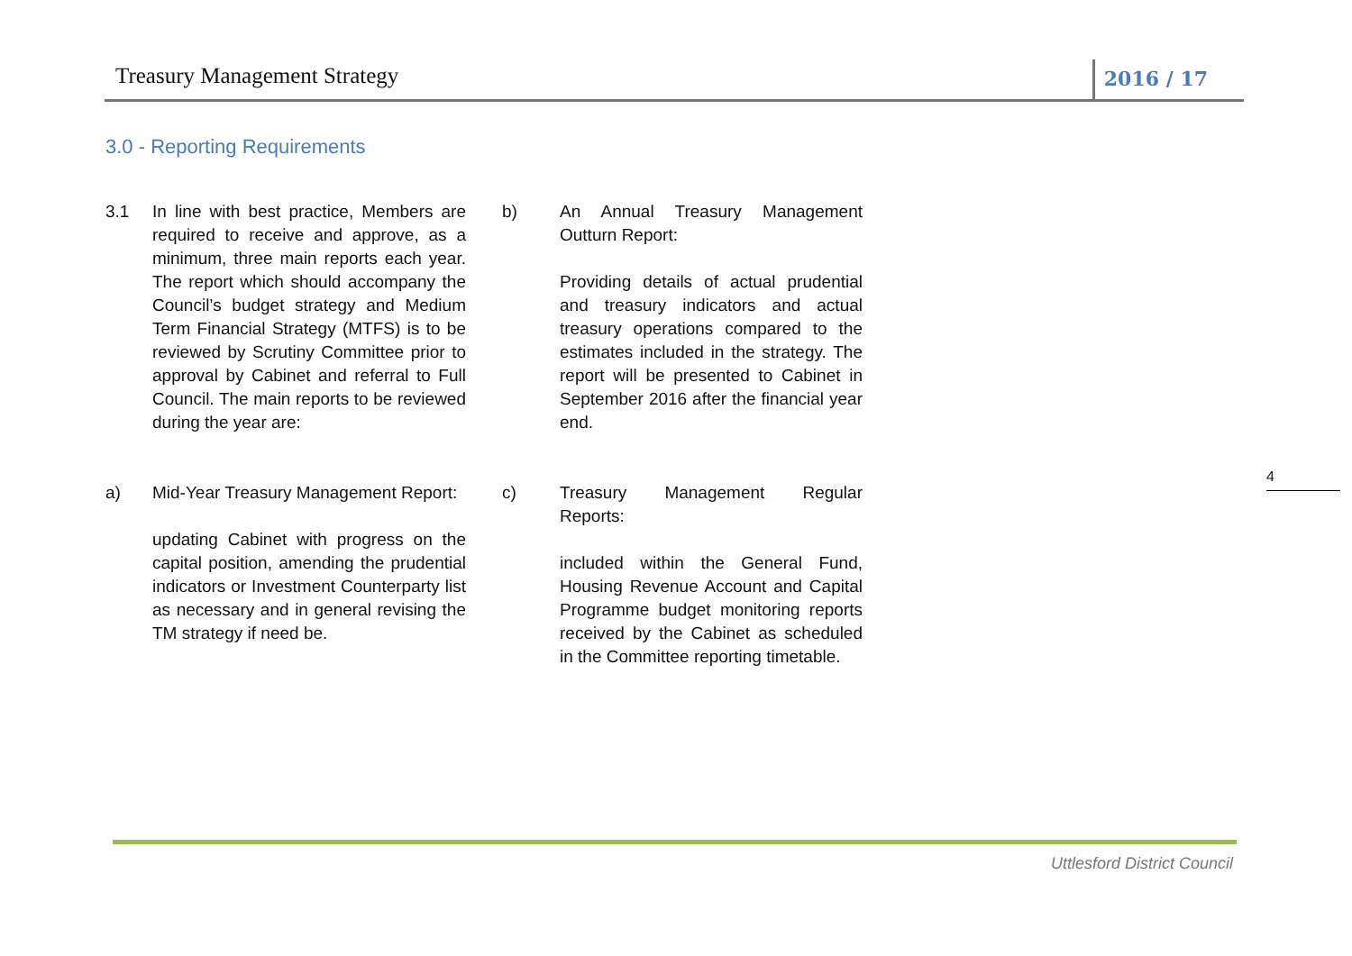Treasury Management Strategy
2016 / 17
3.0 - Reporting Requirements
3.1 In line with best practice, Members are required to receive and approve, as a minimum, three main reports each year. The report which should accompany the Council’s budget strategy and Medium Term Financial Strategy (MTFS) is to be reviewed by Scrutiny Committee prior to approval by Cabinet and referral to Full Council. The main reports to be reviewed during the year are:
a) Mid-Year Treasury Management Report:
updating Cabinet with progress on the capital position, amending the prudential indicators or Investment Counterparty list as necessary and in general revising the TM strategy if need be.
b) An Annual Treasury Management Outturn Report:
Providing details of actual prudential and treasury indicators and actual treasury operations compared to the estimates included in the strategy. The report will be presented to Cabinet in September 2016 after the financial year end.
c) Treasury Management Regular Reports:
included within the General Fund, Housing Revenue Account and Capital Programme budget monitoring reports received by the Cabinet as scheduled in the Committee reporting timetable.
4
Uttlesford District Council